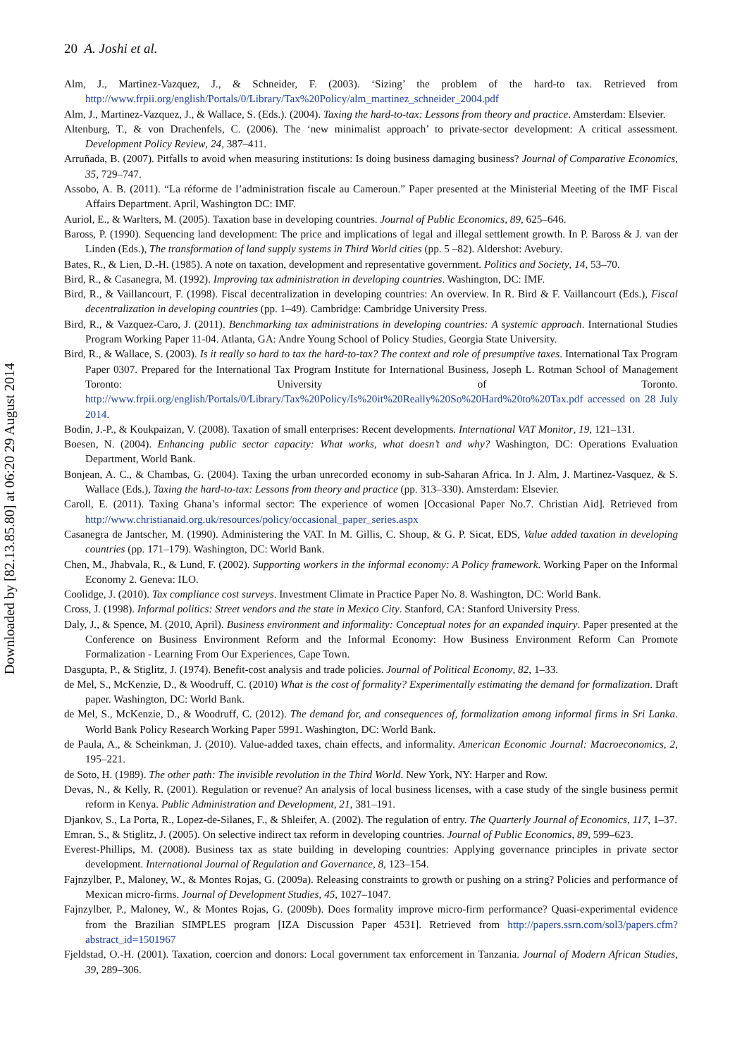Downloaded by [82.13.85.80] at 06:20 29 August 2014
20 A. Joshi et al.
Alm, J., Martinez-Vazquez, J., & Schneider, F. (2003). ‘Sizing’ the problem of the hard-to tax. Retrieved from http://www.frpii.org/english/Portals/0/Library/Tax%20Policy/alm_martinez_schneider_2004.pdf
Alm, J., Martinez-Vazquez, J., & Wallace, S. (Eds.). (2004). Taxing the hard-to-tax: Lessons from theory and practice. Amsterdam: Elsevier.
Altenburg, T., & von Drachenfels, C. (2006). The ‘new minimalist approach’ to private-sector development: A critical assessment. Development Policy Review, 24, 387–411.
Arruñada, B. (2007). Pitfalls to avoid when measuring institutions: Is doing business damaging business? Journal of Comparative Economics, 35, 729–747.
Assobo, A. B. (2011). “La réforme de l’administration fiscale au Cameroun.” Paper presented at the Ministerial Meeting of the IMF Fiscal Affairs Department. April, Washington DC: IMF.
Auriol, E., & Warlters, M. (2005). Taxation base in developing countries. Journal of Public Economics, 89, 625–646.
Baross, P. (1990). Sequencing land development: The price and implications of legal and illegal settlement growth. In P. Baross & J. van der Linden (Eds.), The transformation of land supply systems in Third World cities (pp. 5 –82). Aldershot: Avebury.
Bates, R., & Lien, D.-H. (1985). A note on taxation, development and representative government. Politics and Society, 14, 53–70.
Bird, R., & Casanegra, M. (1992). Improving tax administration in developing countries. Washington, DC: IMF.
Bird, R., & Vaillancourt, F. (1998). Fiscal decentralization in developing countries: An overview. In R. Bird & F. Vaillancourt (Eds.), Fiscal decentralization in developing countries (pp. 1–49). Cambridge: Cambridge University Press.
Bird, R., & Vazquez-Caro, J. (2011). Benchmarking tax administrations in developing countries: A systemic approach. International Studies Program Working Paper 11-04. Atlanta, GA: Andre Young School of Policy Studies, Georgia State University.
Bird, R., & Wallace, S. (2003). Is it really so hard to tax the hard-to-tax? The context and role of presumptive taxes. International Tax Program Paper 0307. Prepared for the International Tax Program Institute for International Business, Joseph L. Rotman School of Management Toronto: University of Toronto. http://www.frpii.org/english/Portals/0/Library/Tax%20Policy/Is%20it%20Really%20So%20Hard%20to%20Tax.pdf accessed on 28 July 2014.
Bodin, J.-P., & Koukpaizan, V. (2008). Taxation of small enterprises: Recent developments. International VAT Monitor, 19, 121–131.
Boesen, N. (2004). Enhancing public sector capacity: What works, what doesn’t and why? Washington, DC: Operations Evaluation Department, World Bank.
Bonjean, A. C., & Chambas, G. (2004). Taxing the urban unrecorded economy in sub-Saharan Africa. In J. Alm, J. Martinez-Vasquez, & S. Wallace (Eds.), Taxing the hard-to-tax: Lessons from theory and practice (pp. 313–330). Amsterdam: Elsevier.
Caroll, E. (2011). Taxing Ghana’s informal sector: The experience of women [Occasional Paper No.7. Christian Aid]. Retrieved from http://www.christianaid.org.uk/resources/policy/occasional_paper_series.aspx
Casanegra de Jantscher, M. (1990). Administering the VAT. In M. Gillis, C. Shoup, & G. P. Sicat, EDS, Value added taxation in developing countries (pp. 171–179). Washington, DC: World Bank.
Chen, M., Jhabvala, R., & Lund, F. (2002). Supporting workers in the informal economy: A Policy framework. Working Paper on the Informal Economy 2. Geneva: ILO.
Coolidge, J. (2010). Tax compliance cost surveys. Investment Climate in Practice Paper No. 8. Washington, DC: World Bank.
Cross, J. (1998). Informal politics: Street vendors and the state in Mexico City. Stanford, CA: Stanford University Press.
Daly, J., & Spence, M. (2010, April). Business environment and informality: Conceptual notes for an expanded inquiry. Paper presented at the Conference on Business Environment Reform and the Informal Economy: How Business Environment Reform Can Promote Formalization - Learning From Our Experiences, Cape Town.
Dasgupta, P., & Stiglitz, J. (1974). Benefit-cost analysis and trade policies. Journal of Political Economy, 82, 1–33.
de Mel, S., McKenzie, D., & Woodruff, C. (2010) What is the cost of formality? Experimentally estimating the demand for formalization. Draft paper. Washington, DC: World Bank.
de Mel, S., McKenzie, D., & Woodruff, C. (2012). The demand for, and consequences of, formalization among informal firms in Sri Lanka. World Bank Policy Research Working Paper 5991. Washington, DC: World Bank.
de Paula, A., & Scheinkman, J. (2010). Value-added taxes, chain effects, and informality. American Economic Journal: Macroeconomics, 2, 195–221.
de Soto, H. (1989). The other path: The invisible revolution in the Third World. New York, NY: Harper and Row.
Devas, N., & Kelly, R. (2001). Regulation or revenue? An analysis of local business licenses, with a case study of the single business permit reform in Kenya. Public Administration and Development, 21, 381–191.
Djankov, S., La Porta, R., Lopez-de-Silanes, F., & Shleifer, A. (2002). The regulation of entry. The Quarterly Journal of Economics, 117, 1–37.
Emran, S., & Stiglitz, J. (2005). On selective indirect tax reform in developing countries. Journal of Public Economics, 89, 599–623.
Everest-Phillips, M. (2008). Business tax as state building in developing countries: Applying governance principles in private sector development. International Journal of Regulation and Governance, 8, 123–154.
Fajnzylber, P., Maloney, W., & Montes Rojas, G. (2009a). Releasing constraints to growth or pushing on a string? Policies and performance of Mexican micro-firms. Journal of Development Studies, 45, 1027–1047.
Fajnzylber, P., Maloney, W., & Montes Rojas, G. (2009b). Does formality improve micro-firm performance? Quasi-experimental evidence from the Brazilian SIMPLES program [IZA Discussion Paper 4531]. Retrieved from http://papers.ssrn.com/sol3/papers.cfm?abstract_id=1501967
Fjeldstad, O.-H. (2001). Taxation, coercion and donors: Local government tax enforcement in Tanzania. Journal of Modern African Studies, 39, 289–306.